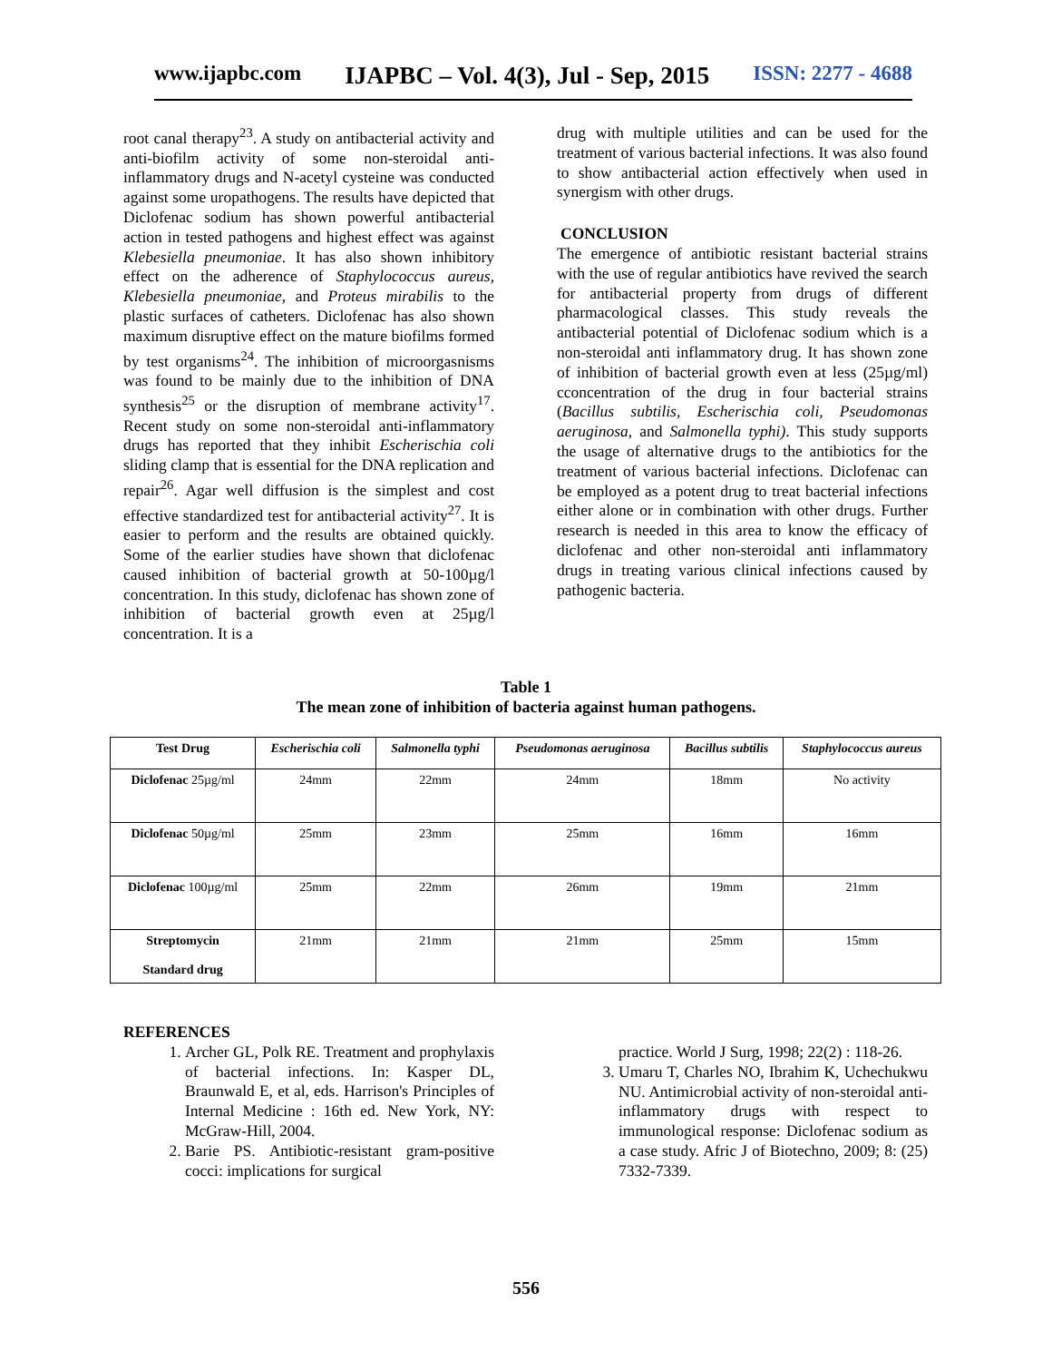www.ijapbc.com IJAPBC – Vol. 4(3), Jul - Sep, 2015 ISSN: 2277 - 4688
root canal therapy<sup>23</sup>. A study on antibacterial activity and anti-biofilm activity of some non-steroidal anti-inflammatory drugs and N-acetyl cysteine was conducted against some uropathogens. The results have depicted that Diclofenac sodium has shown powerful antibacterial action in tested pathogens and highest effect was against Klebesiella pneumoniae. It has also shown inhibitory effect on the adherence of Staphylococcus aureus, Klebesiella pneumoniae, and Proteus mirabilis to the plastic surfaces of catheters. Diclofenac has also shown maximum disruptive effect on the mature biofilms formed by test organisms<sup>24</sup>. The inhibition of microorgasnisms was found to be mainly due to the inhibition of DNA synthesis<sup>25</sup> or the disruption of membrane activity<sup>17</sup>. Recent study on some non-steroidal anti-inflammatory drugs has reported that they inhibit Escherischia coli sliding clamp that is essential for the DNA replication and repair<sup>26</sup>. Agar well diffusion is the simplest and cost effective standardized test for antibacterial activity<sup>27</sup>. It is easier to perform and the results are obtained quickly. Some of the earlier studies have shown that diclofenac caused inhibition of bacterial growth at 50-100µg/l concentration. In this study, diclofenac has shown zone of inhibition of bacterial growth even at 25µg/l concentration. It is a
drug with multiple utilities and can be used for the treatment of various bacterial infections. It was also found to show antibacterial action effectively when used in synergism with other drugs.
CONCLUSION
The emergence of antibiotic resistant bacterial strains with the use of regular antibiotics have revived the search for antibacterial property from drugs of different pharmacological classes. This study reveals the antibacterial potential of Diclofenac sodium which is a non-steroidal anti inflammatory drug. It has shown zone of inhibition of bacterial growth even at less (25µg/ml) cconcentration of the drug in four bacterial strains (Bacillus subtilis, Escherischia coli, Pseudomonas aeruginosa, and Salmonella typhi). This study supports the usage of alternative drugs to the antibiotics for the treatment of various bacterial infections. Diclofenac can be employed as a potent drug to treat bacterial infections either alone or in combination with other drugs. Further research is needed in this area to know the efficacy of diclofenac and other non-steroidal anti inflammatory drugs in treating various clinical infections caused by pathogenic bacteria.
Table 1
The mean zone of inhibition of bacteria against human pathogens.
| Test Drug | Escherischia coli | Salmonella typhi | Pseudomonas aeruginosa | Bacillus subtilis | Staphylococcus aureus |
| --- | --- | --- | --- | --- | --- |
| Diclofenac 25µg/ml | 24mm | 22mm | 24mm | 18mm | No activity |
| Diclofenac 50µg/ml | 25mm | 23mm | 25mm | 16mm | 16mm |
| Diclofenac 100µg/ml | 25mm | 22mm | 26mm | 19mm | 21mm |
| Streptomycin Standard drug | 21mm | 21mm | 21mm | 25mm | 15mm |
REFERENCES
1. Archer GL, Polk RE. Treatment and prophylaxis of bacterial infections. In: Kasper DL, Braunwald E, et al, eds. Harrison's Principles of Internal Medicine : 16th ed. New York, NY: McGraw-Hill, 2004.
2. Barie PS. Antibiotic-resistant gram-positive cocci: implications for surgical
practice. World J Surg, 1998; 22(2) : 118-26.
3. Umaru T, Charles NO, Ibrahim K, Uchechukwu NU. Antimicrobial activity of non-steroidal anti-inflammatory drugs with respect to immunological response: Diclofenac sodium as a case study. Afric J of Biotechno, 2009; 8: (25) 7332-7339.
556